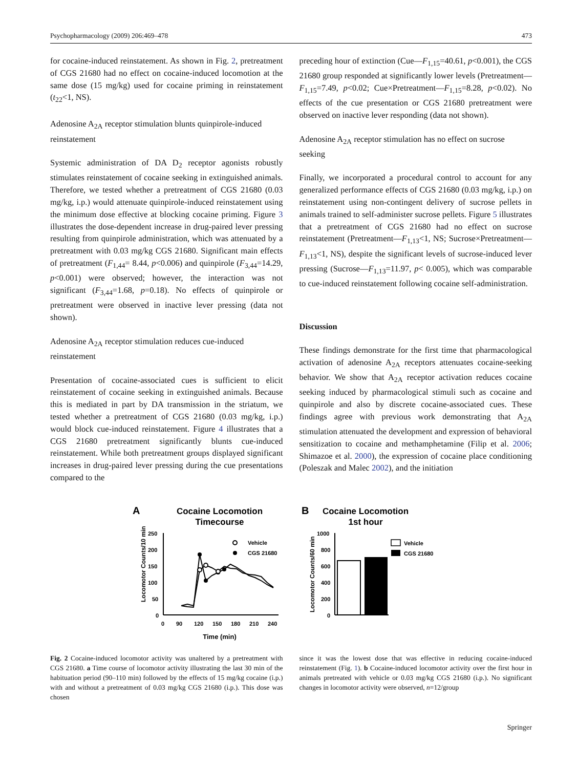Psychopharmacology (2009) 206:469–478 473
for cocaine-induced reinstatement. As shown in Fig. 2, pretreatment of CGS 21680 had no effect on cocaine-induced locomotion at the same dose (15 mg/kg) used for cocaine priming in reinstatement (t<sub>22</sub><1, NS).
Adenosine A<sub>2A</sub> receptor stimulation blunts quinpirole-induced reinstatement
Systemic administration of DA D<sub>2</sub> receptor agonists robustly stimulates reinstatement of cocaine seeking in extinguished animals. Therefore, we tested whether a pretreatment of CGS 21680 (0.03 mg/kg, i.p.) would attenuate quinpirole-induced reinstatement using the minimum dose effective at blocking cocaine priming. Figure 3 illustrates the dose-dependent increase in drug-paired lever pressing resulting from quinpirole administration, which was attenuated by a pretreatment with 0.03 mg/kg CGS 21680. Significant main effects of pretreatment (F<sub>1,44</sub>= 8.44, p<0.006) and quinpirole (F<sub>3,44</sub>=14.29, p<0.001) were observed; however, the interaction was not significant (F<sub>3,44</sub>=1.68, p=0.18). No effects of quinpirole or pretreatment were observed in inactive lever pressing (data not shown).
Adenosine A<sub>2A</sub> receptor stimulation reduces cue-induced reinstatement
Presentation of cocaine-associated cues is sufficient to elicit reinstatement of cocaine seeking in extinguished animals. Because this is mediated in part by DA transmission in the striatum, we tested whether a pretreatment of CGS 21680 (0.03 mg/kg, i.p.) would block cue-induced reinstatement. Figure 4 illustrates that a CGS 21680 pretreatment significantly blunts cue-induced reinstatement. While both pretreatment groups displayed significant increases in drug-paired lever pressing during the cue presentations compared to the
preceding hour of extinction (Cue—F<sub>1,15</sub>=40.61, p<0.001), the CGS 21680 group responded at significantly lower levels (Pretreatment—F<sub>1,15</sub>=7.49, p<0.02; Cue×Pretreatment—F<sub>1,15</sub>=8.28, p<0.02). No effects of the cue presentation or CGS 21680 pretreatment were observed on inactive lever responding (data not shown).
Adenosine A<sub>2A</sub> receptor stimulation has no effect on sucrose seeking
Finally, we incorporated a procedural control to account for any generalized performance effects of CGS 21680 (0.03 mg/kg, i.p.) on reinstatement using non-contingent delivery of sucrose pellets in animals trained to self-administer sucrose pellets. Figure 5 illustrates that a pretreatment of CGS 21680 had no effect on sucrose reinstatement (Pretreatment—F<sub>1,13</sub><1, NS; Sucrose×Pretreatment—F<sub>1,13</sub><1, NS), despite the significant levels of sucrose-induced lever pressing (Sucrose—F<sub>1,13</sub>=11.97, p< 0.005), which was comparable to cue-induced reinstatement following cocaine self-administration.
Discussion
These findings demonstrate for the first time that pharmacological activation of adenosine A<sub>2A</sub> receptors attenuates cocaine-seeking behavior. We show that A<sub>2A</sub> receptor activation reduces cocaine seeking induced by pharmacological stimuli such as cocaine and quinpirole and also by discrete cocaine-associated cues. These findings agree with previous work demonstrating that A<sub>2A</sub> stimulation attenuated the development and expression of behavioral sensitization to cocaine and methamphetamine (Filip et al. 2006; Shimazoe et al. 2000), the expression of cocaine place conditioning (Poleszak and Malec 2002), and the initiation
A
Cocaine Locomotion
Timecourse
Locomotor Counts/10 min
250
200
150
100
50
0
0
90
120
150
180
210
240
Time (min)
Vehicle
CGS 21680
B
Cocaine Locomotion
1st hour
Locomotor Counts/60 min
1000
800
600
400
200
0
Vehicle
CGS 21680
Fig. 2 Cocaine-induced locomotor activity was unaltered by a pretreatment with CGS 21680. a Time course of locomotor activity illustrating the last 30 min of the habituation period (90–110 min) followed by the effects of 15 mg/kg cocaine (i.p.) with and without a pretreatment of 0.03 mg/kg CGS 21680 (i.p.). This dose was chosen
since it was the lowest dose that was effective in reducing cocaine-induced reinstatement (Fig. 1). b Cocaine-induced locomotor activity over the first hour in animals pretreated with vehicle or 0.03 mg/kg CGS 21680 (i.p.). No significant changes in locomotor activity were observed, n=12/group
Springer